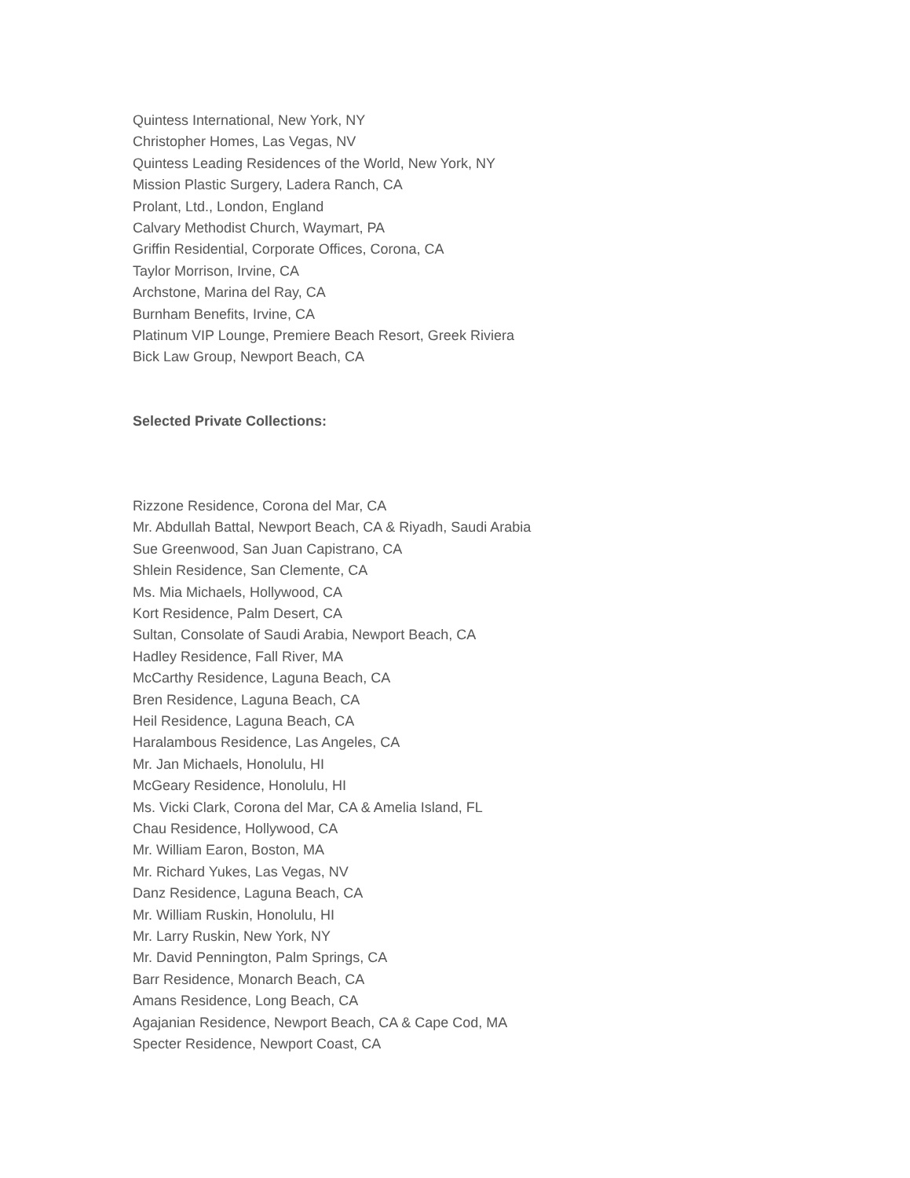Quintess International, New York, NY
Christopher Homes, Las Vegas, NV
Quintess Leading Residences of the World, New York, NY
Mission Plastic Surgery, Ladera Ranch, CA
Prolant, Ltd., London, England
Calvary Methodist Church, Waymart, PA
Griffin Residential, Corporate Offices, Corona, CA
Taylor Morrison, Irvine, CA
Archstone, Marina del Ray, CA
Burnham Benefits, Irvine, CA
Platinum VIP Lounge, Premiere Beach Resort, Greek Riviera
Bick Law Group, Newport Beach, CA
Selected Private Collections:
Rizzone Residence, Corona del Mar, CA
Mr. Abdullah Battal, Newport Beach, CA & Riyadh, Saudi Arabia
Sue Greenwood, San Juan Capistrano, CA
Shlein Residence, San Clemente, CA
Ms. Mia Michaels, Hollywood, CA
Kort Residence, Palm Desert, CA
Sultan, Consolate of Saudi Arabia, Newport Beach, CA
Hadley Residence, Fall River, MA
McCarthy Residence, Laguna Beach, CA
Bren Residence, Laguna Beach, CA
Heil Residence, Laguna Beach, CA
Haralambous Residence, Las Angeles, CA
Mr. Jan Michaels, Honolulu, HI
McGeary Residence, Honolulu, HI
Ms. Vicki Clark, Corona del Mar, CA & Amelia Island, FL
Chau Residence, Hollywood, CA
Mr. William Earon, Boston, MA
Mr. Richard Yukes, Las Vegas, NV
Danz Residence, Laguna Beach, CA
Mr. William Ruskin, Honolulu, HI
Mr. Larry Ruskin, New York, NY
Mr. David Pennington, Palm Springs, CA
Barr Residence, Monarch Beach, CA
Amans Residence, Long Beach, CA
Agajanian Residence, Newport Beach, CA & Cape Cod, MA
Specter Residence, Newport Coast, CA